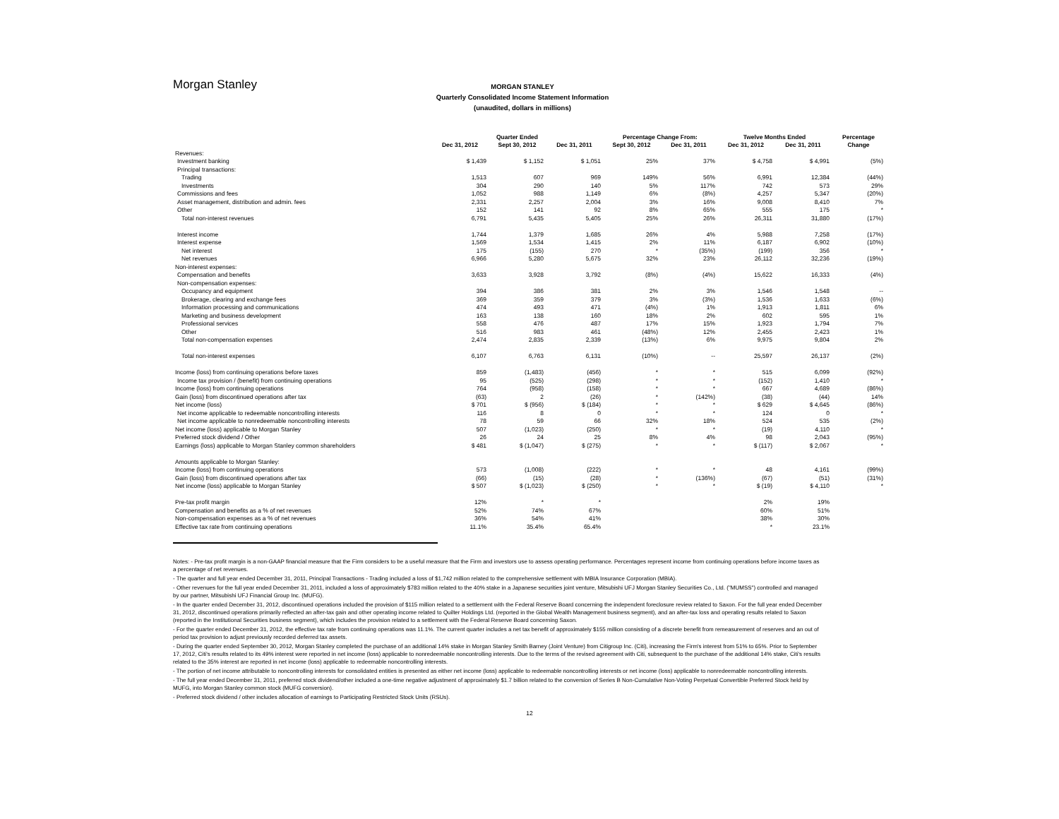Morgan Stanley
MORGAN STANLEY
Quarterly Consolidated Income Statement Information
(unaudited, dollars in millions)
| | Quarter Ended | | | Percentage Change From: | | Twelve Months Ended | | Percentage |
| --- | --- | --- | --- | --- | --- | --- | --- | --- |
| | Dec 31, 2012 | Sept 30, 2012 | Dec 31, 2011 | Sept 30, 2012 | Dec 31, 2011 | Dec 31, 2012 | Dec 31, 2011 | Change |
| Revenues: | | | | | | | | |
| Investment banking | $ 1,439 | $ 1,152 | $ 1,051 | 25% | 37% | $ 4,758 | $ 4,991 | (5%) |
| Principal transactions: | | | | | | | | |
| Trading | 1,513 | 607 | 969 | 149% | 56% | 6,991 | 12,384 | (44%) |
| Investments | 304 | 290 | 140 | 5% | 117% | 742 | 573 | 29% |
| Commissions and fees | 1,052 | 988 | 1,149 | 6% | (8%) | 4,257 | 5,347 | (20%) |
| Asset management, distribution and admin. fees | 2,331 | 2,257 | 2,004 | 3% | 16% | 9,008 | 8,410 | 7% |
| Other | 152 | 141 | 92 | 8% | 65% | 555 | 175 | * |
| Total non-interest revenues | 6,791 | 5,435 | 5,405 | 25% | 26% | 26,311 | 31,880 | (17%) |
| Interest income | 1,744 | 1,379 | 1,685 | 26% | 4% | 5,988 | 7,258 | (17%) |
| Interest expense | 1,569 | 1,534 | 1,415 | 2% | 11% | 6,187 | 6,902 | (10%) |
| Net interest | 175 | (155) | 270 | * | (35%) | (199) | 356 | * |
| Net revenues | 6,966 | 5,280 | 5,675 | 32% | 23% | 26,112 | 32,236 | (19%) |
| Non-interest expenses: | | | | | | | | |
| Compensation and benefits | 3,633 | 3,928 | 3,792 | (8%) | (4%) | 15,622 | 16,333 | (4%) |
| Non-compensation expenses: | | | | | | | | |
| Occupancy and equipment | 394 | 386 | 381 | 2% | 3% | 1,546 | 1,548 | -- |
| Brokerage, clearing and exchange fees | 369 | 359 | 379 | 3% | (3%) | 1,536 | 1,633 | (6%) |
| Information processing and communications | 474 | 493 | 471 | (4%) | 1% | 1,913 | 1,811 | 6% |
| Marketing and business development | 163 | 138 | 160 | 18% | 2% | 602 | 595 | 1% |
| Professional services | 558 | 476 | 487 | 17% | 15% | 1,923 | 1,794 | 7% |
| Other | 516 | 983 | 461 | (48%) | 12% | 2,455 | 2,423 | 1% |
| Total non-compensation expenses | 2,474 | 2,835 | 2,339 | (13%) | 6% | 9,975 | 9,804 | 2% |
| Total non-interest expenses | 6,107 | 6,763 | 6,131 | (10%) | -- | 25,597 | 26,137 | (2%) |
| Income (loss) from continuing operations before taxes | 859 | (1,483) | (456) | * | * | 515 | 6,099 | (92%) |
| Income tax provision / (benefit) from continuing operations | 95 | (525) | (298) | * | * | (152) | 1,410 | * |
| Income (loss) from continuing operations | 764 | (958) | (158) | * | * | 667 | 4,689 | (86%) |
| Gain (loss) from discontinued operations after tax | (63) | 2 | (26) | * | (142%) | (38) | (44) | 14% |
| Net income (loss) | $ 701 | $ (956) | $ (184) | * | * | $ 629 | $ 4,645 | (86%) |
| Net income applicable to redeemable noncontrolling interests | 116 | 8 | 0 | * | * | 124 | 0 | * |
| Net income applicable to nonredeemable noncontrolling interests | 78 | 59 | 66 | 32% | 18% | 524 | 535 | (2%) |
| Net income (loss) applicable to Morgan Stanley | 507 | (1,023) | (250) | * | * | (19) | 4,110 | * |
| Preferred stock dividend / Other | 26 | 24 | 25 | 8% | 4% | 98 | 2,043 | (95%) |
| Earnings (loss) applicable to Morgan Stanley common shareholders | $ 481 | $ (1,047) | $ (275) | * | * | $ (117) | $ 2,067 | * |
| Amounts applicable to Morgan Stanley: | | | | | | | | |
| Income (loss) from continuing operations | 573 | (1,008) | (222) | * | * | 48 | 4,161 | (99%) |
| Gain (loss) from discontinued operations after tax | (66) | (15) | (28) | * | (136%) | (67) | (51) | (31%) |
| Net income (loss) applicable to Morgan Stanley | $ 507 | $ (1,023) | $ (250) | * | * | $ (19) | $ 4,110 | * |
| Pre-tax profit margin | 12% | * | * | | | 2% | 19% | |
| Compensation and benefits as a % of net revenues | 52% | 74% | 67% | | | 60% | 51% | |
| Non-compensation expenses as a % of net revenues | 36% | 54% | 41% | | | 38% | 30% | |
| Effective tax rate from continuing operations | 11.1% | 35.4% | 65.4% | | | * | 23.1% | |
Notes: - Pre-tax profit margin is a non-GAAP financial measure that the Firm considers to be a useful measure that the Firm and investors use to assess operating performance. Percentages represent income from continuing operations before income taxes as a percentage of net revenues.
- The quarter and full year ended December 31, 2011, Principal Transactions - Trading included a loss of $1,742 million related to the comprehensive settlement with MBIA Insurance Corporation (MBIA).
- Other revenues for the full year ended December 31, 2011, included a loss of approximately $783 million related to the 40% stake in a Japanese securities joint venture, Mitsubishi UFJ Morgan Stanley Securities Co., Ltd. ("MUMSS") controlled and managed by our partner, Mitsubishi UFJ Financial Group Inc. (MUFG).
- In the quarter ended December 31, 2012, discontinued operations included the provision of $115 million related to a settlement with the Federal Reserve Board concerning the independent foreclosure review related to Saxon. For the full year ended December 31, 2012, discontinued operations primarily reflected an after-tax gain and other operating income related to Quilter Holdings Ltd. (reported in the Global Wealth Management business segment), and an after-tax loss and operating results related to Saxon (reported in the Institutional Securities business segment), which includes the provision related to a settlement with the Federal Reserve Board concerning Saxon.
- For the quarter ended December 31, 2012, the effective tax rate from continuing operations was 11.1%. The current quarter includes a net tax benefit of approximately $155 million consisting of a discrete benefit from remeasurement of reserves and an out of period tax provision to adjust previously recorded deferred tax assets.
- During the quarter ended September 30, 2012, Morgan Stanley completed the purchase of an additional 14% stake in Morgan Stanley Smith Barney (Joint Venture) from Citigroup Inc. (Citi), increasing the Firm's interest from 51% to 65%. Prior to September 17, 2012, Citi's results related to its 49% interest were reported in net income (loss) applicable to nonredeemable noncontrolling interests. Due to the terms of the revised agreement with Citi, subsequent to the purchase of the additional 14% stake, Citi's results related to the 35% interest are reported in net income (loss) applicable to redeemable noncontrolling interests.
- The portion of net income attributable to noncontrolling interests for consolidated entities is presented as either net income (loss) applicable to redeemable noncontrolling interests or net income (loss) applicable to nonredeemable noncontrolling interests.
- The full year ended December 31, 2011, preferred stock dividend/other included a one-time negative adjustment of approximately $1.7 billion related to the conversion of Series B Non-Cumulative Non-Voting Perpetual Convertible Preferred Stock held by MUFG, into Morgan Stanley common stock (MUFG conversion).
- Preferred stock dividend / other includes allocation of earnings to Participating Restricted Stock Units (RSUs).
12